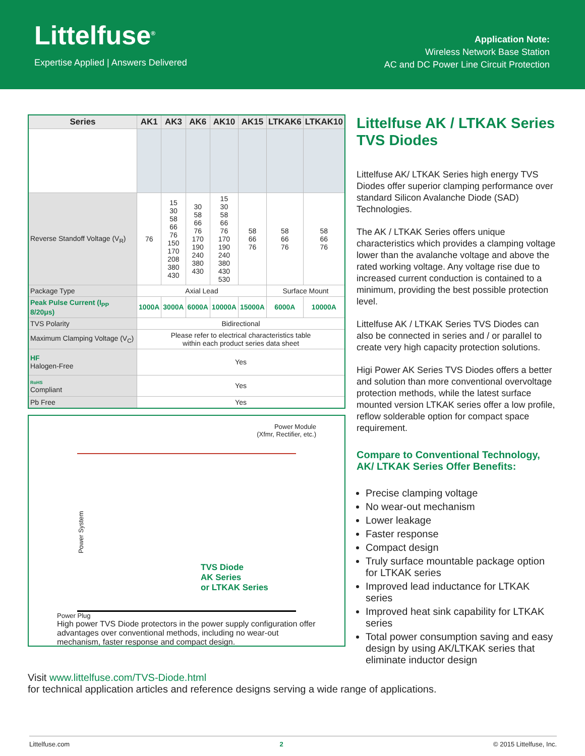Littelfuse<sup>®</sup>
Expertise Applied | Answers Delivered
Application Note:
Wireless Network Base Station
AC and DC Power Line Circuit Protection
| Series | AK1 | AK3 | AK6 | AK10 | AK15 | LTKAK6 | LTKAK10 |
| --- | --- | --- | --- | --- | --- | --- | --- |
| Reverse Standoff Voltage (V<sub>R</sub>) | 76 | 15 30 58 66 76 150 170 208 380 430 | 30 58 66 76 170 190 240 380 430 | 15 30 58 66 76 170 190 240 380 430 530 | 58 66 76 | 58 66 76 | 58 66 76 |
| Package Type | Axial Lead | | | | | Surface Mount | |
| Peak Pulse Current (I<sub>PP</sub> 8/20μs) | 1000A | 3000A | 6000A | 10000A | 15000A | 6000A | 10000A |
| TVS Polarity | Bidirectional | | | | | | |
| Maximum Clamping Voltage (V<sub>C</sub>) | Please refer to electrical characteristics table within each product series data sheet | | | | | | |
| HF Halogen-Free | Yes | | | | | | |
| RoHS Compliant | Yes | | | | | | |
| Pb Free | Yes | | | | | | |
Power Module
(Xfmr, Rectifier, etc.)
Power System
TVS Diode
AK Series
or LTKAK Series
Power Plug
High power TVS Diode protectors in the power supply configuration offer advantages over conventional methods, including no wear-out mechanism, faster response and compact design.
Littelfuse AK / LTKAK Series TVS Diodes
Littelfuse AK/ LTKAK Series high energy TVS Diodes offer superior clamping performance over standard Silicon Avalanche Diode (SAD) Technologies.
The AK / LTKAK Series offers unique characteristics which provides a clamping voltage lower than the avalanche voltage and above the rated working voltage. Any voltage rise due to increased current conduction is contained to a minimum, providing the best possible protection level.
Littelfuse AK / LTKAK Series TVS Diodes can also be connected in series and / or parallel to create very high capacity protection solutions.
Higi Power AK Series TVS Diodes offers a better and solution than more conventional overvoltage protection methods, while the latest surface mounted version LTKAK series offer a low profile, reflow solderable option for compact space requirement.
Compare to Conventional Technology, AK/ LTKAK Series Offer Benefits:
Precise clamping voltage
No wear-out mechanism
Lower leakage
Faster response
Compact design
Truly surface mountable package option for LTKAK series
Improved lead inductance for LTKAK series
Improved heat sink capability for LTKAK series
Total power consumption saving and easy design by using AK/LTKAK series that eliminate inductor design
Visit www.littelfuse.com/TVS-Diode.html
for technical application articles and reference designs serving a wide range of applications.
Littelfuse.com 2 © 2015 Littelfuse, Inc.